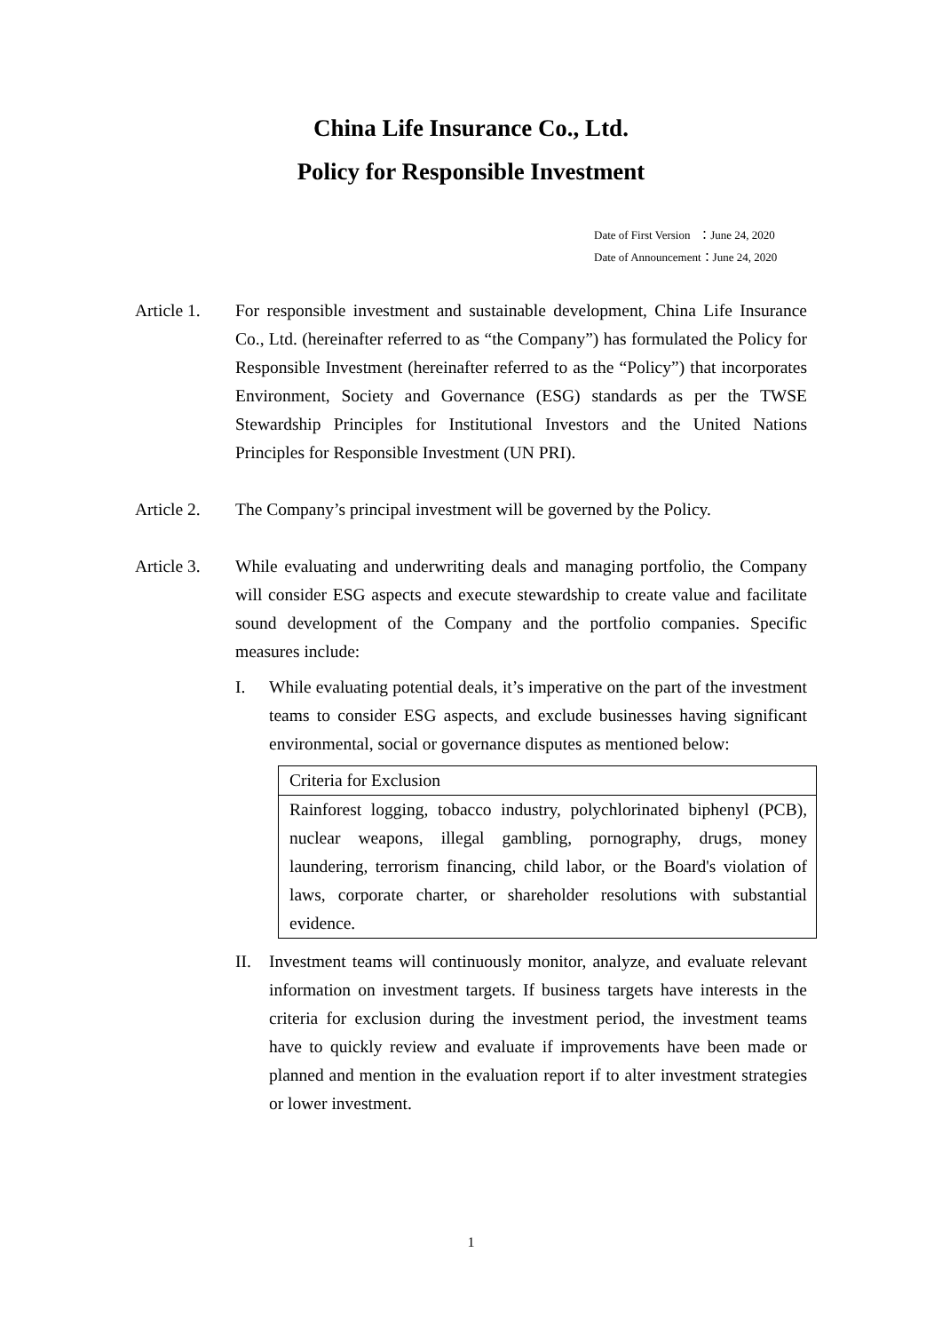China Life Insurance Co., Ltd.
Policy for Responsible Investment
Date of First Version ：June 24, 2020
Date of Announcement：June 24, 2020
Article 1.
For responsible investment and sustainable development, China Life Insurance Co., Ltd. (hereinafter referred to as “the Company”) has formulated the Policy for Responsible Investment (hereinafter referred to as the “Policy”) that incorporates Environment, Society and Governance (ESG) standards as per the TWSE Stewardship Principles for Institutional Investors and the United Nations Principles for Responsible Investment (UN PRI).
Article 2.
The Company’s principal investment will be governed by the Policy.
Article 3.
While evaluating and underwriting deals and managing portfolio, the Company will consider ESG aspects and execute stewardship to create value and facilitate sound development of the Company and the portfolio companies. Specific measures include:
I. While evaluating potential deals, it’s imperative on the part of the investment teams to consider ESG aspects, and exclude businesses having significant environmental, social or governance disputes as mentioned below:
| Criteria for Exclusion |
| --- |
| Rainforest logging, tobacco industry, polychlorinated biphenyl (PCB), nuclear weapons, illegal gambling, pornography, drugs, money laundering, terrorism financing, child labor, or the Board's violation of laws, corporate charter, or shareholder resolutions with substantial evidence. |
II. Investment teams will continuously monitor, analyze, and evaluate relevant information on investment targets. If business targets have interests in the criteria for exclusion during the investment period, the investment teams have to quickly review and evaluate if improvements have been made or planned and mention in the evaluation report if to alter investment strategies or lower investment.
1